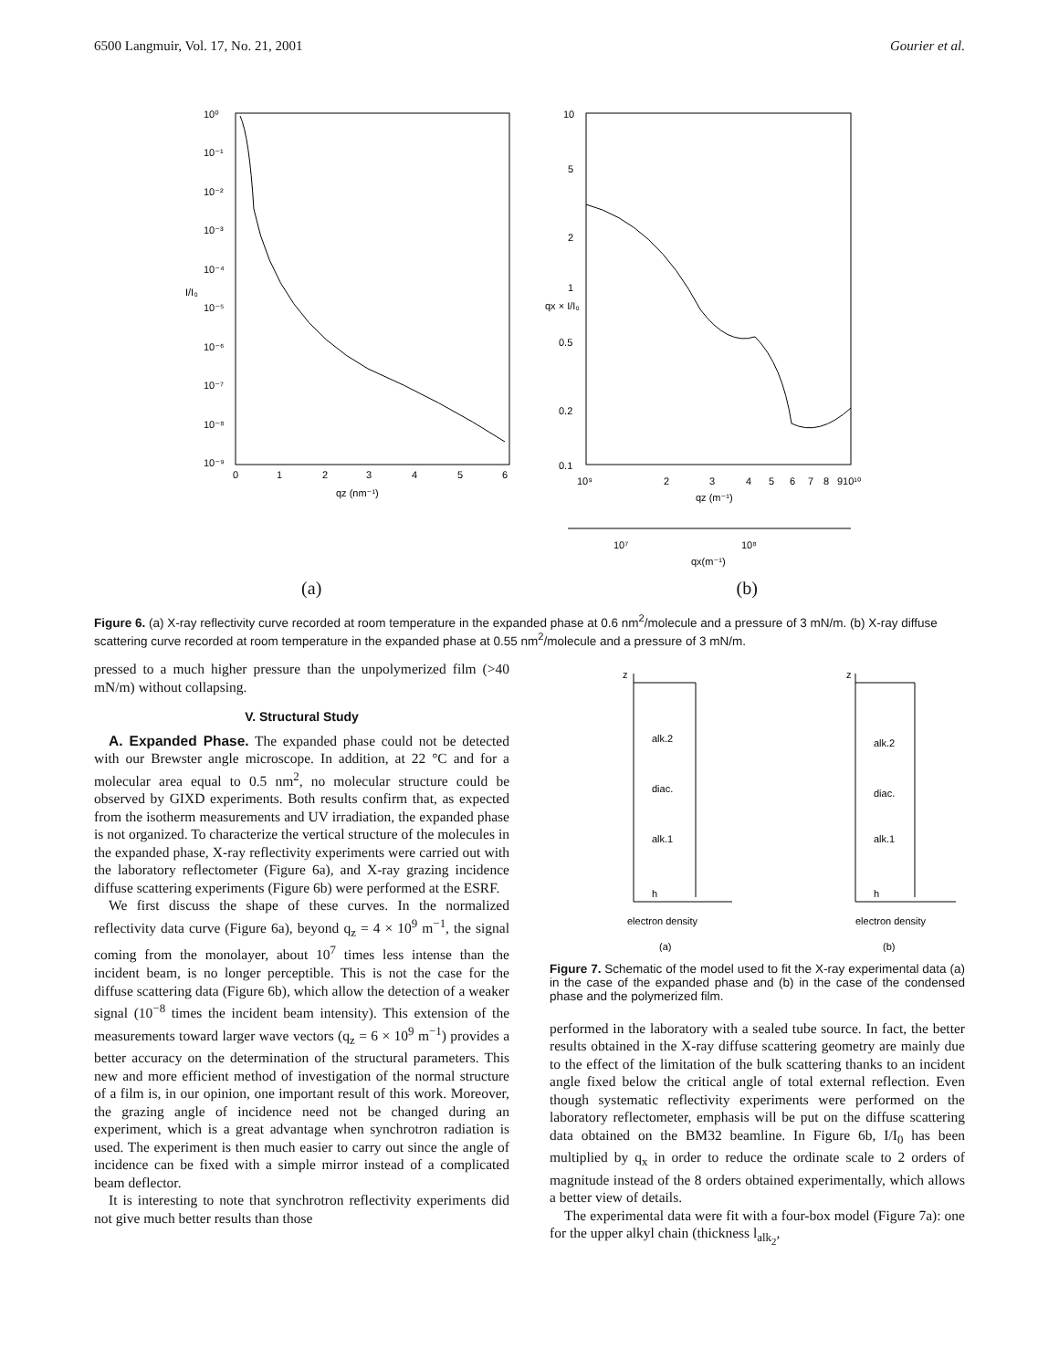6500 Langmuir, Vol. 17, No. 21, 2001 Gourier et al.
10⁰
10⁻¹
10⁻²
10⁻³
10⁻⁴
10⁻⁵
10⁻⁶
10⁻⁷
10⁻⁸
10⁻⁹
I/I₀
0
1
2
3
4
5
6
qz (nm⁻¹)
10
5
2
1
0.5
0.2
0.1
qx × I/I₀
10⁹
2
3
4
5
6
7
8
910¹⁰
qz (m⁻¹)
10⁷
10⁸
qx(m⁻¹)
(a) (b)
Figure 6. (a) X-ray reflectivity curve recorded at room temperature in the expanded phase at 0.6 nm<sup>2</sup>/molecule and a pressure of 3 mN/m. (b) X-ray diffuse scattering curve recorded at room temperature in the expanded phase at 0.55 nm<sup>2</sup>/molecule and a pressure of 3 mN/m.
pressed to a much higher pressure than the unpolymerized film (>40 mN/m) without collapsing.
V. Structural Study
A. Expanded Phase. The expanded phase could not be detected with our Brewster angle microscope. In addition, at 22 °C and for a molecular area equal to 0.5 nm<sup>2</sup>, no molecular structure could be observed by GIXD experiments. Both results confirm that, as expected from the isotherm measurements and UV irradiation, the expanded phase is not organized. To characterize the vertical structure of the molecules in the expanded phase, X-ray reflectivity experiments were carried out with the laboratory reflectometer (Figure 6a), and X-ray grazing incidence diffuse scattering experiments (Figure 6b) were performed at the ESRF.
We first discuss the shape of these curves. In the normalized reflectivity data curve (Figure 6a), beyond q<sub>z</sub> = 4 × 10<sup>9</sup> m<sup>−1</sup>, the signal coming from the monolayer, about 10<sup>7</sup> times less intense than the incident beam, is no longer perceptible. This is not the case for the diffuse scattering data (Figure 6b), which allow the detection of a weaker signal (10<sup>−8</sup> times the incident beam intensity). This extension of the measurements toward larger wave vectors (q<sub>z</sub> = 6 × 10<sup>9</sup> m<sup>−1</sup>) provides a better accuracy on the determination of the structural parameters. This new and more efficient method of investigation of the normal structure of a film is, in our opinion, one important result of this work. Moreover, the grazing angle of incidence need not be changed during an experiment, which is a great advantage when synchrotron radiation is used. The experiment is then much easier to carry out since the angle of incidence can be fixed with a simple mirror instead of a complicated beam deflector.
It is interesting to note that synchrotron reflectivity experiments did not give much better results than those
z
alk.2
diac.
alk.1
h
electron density
z
alk.2
diac.
alk.1
h
electron density
(a)
(b)
Figure 7. Schematic of the model used to fit the X-ray experimental data (a) in the case of the expanded phase and (b) in the case of the condensed phase and the polymerized film.
performed in the laboratory with a sealed tube source. In fact, the better results obtained in the X-ray diffuse scattering geometry are mainly due to the effect of the limitation of the bulk scattering thanks to an incident angle fixed below the critical angle of total external reflection. Even though systematic reflectivity experiments were performed on the laboratory reflectometer, emphasis will be put on the diffuse scattering data obtained on the BM32 beamline. In Figure 6b, I/I<sub>0</sub> has been multiplied by q<sub>x</sub> in order to reduce the ordinate scale to 2 orders of magnitude instead of the 8 orders obtained experimentally, which allows a better view of details.
The experimental data were fit with a four-box model (Figure 7a): one for the upper alkyl chain (thickness l<sub>alk<sub>2</sub></sub>,